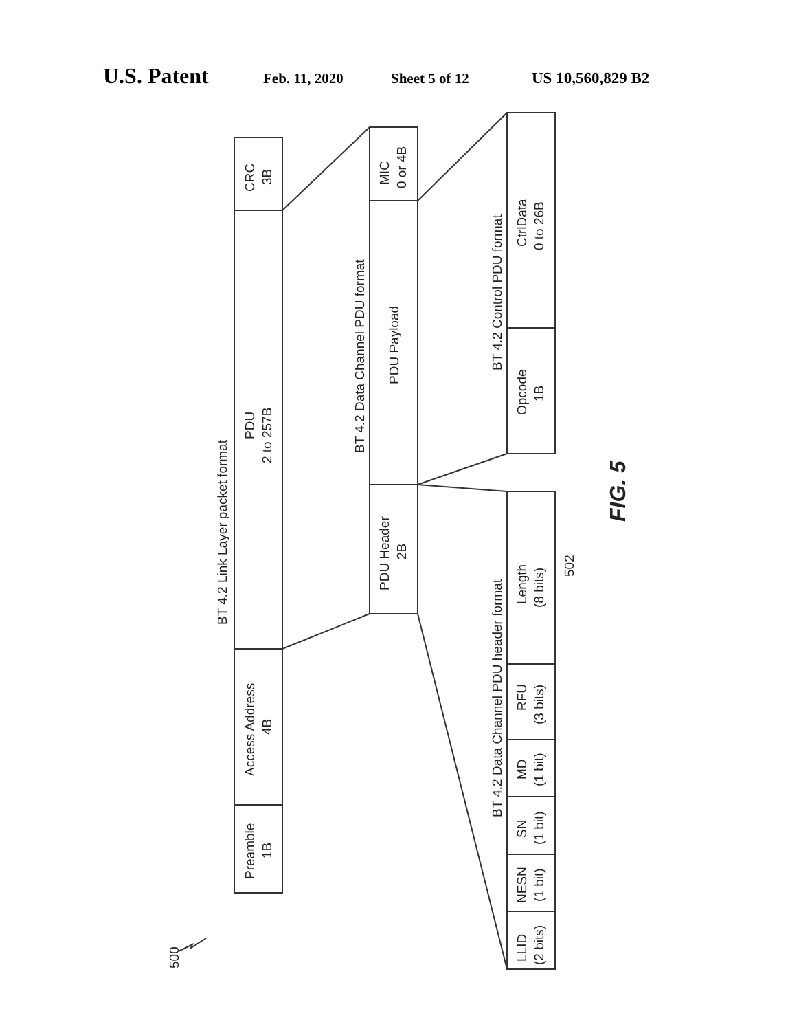U.S. Patent Feb. 11, 2020 Sheet 5 of 12 US 10,560,829 B2
BT 4.2 Link Layer packet format
BT 4.2 Data Channel PDU format
BT 4.2 Control PDU format
BT 4.2 Data Channel PDU header format
CRC
3B
PDU
2 to 257B
Access Address
4B
Preamble
1B
MIC
0 or 4B
PDU Payload
PDU Header
2B
CtrlData
0 to 26B
Opcode
1B
Length
(8 bits)
RFU
(3 bits)
MD
(1 bit)
SN
(1 bit)
NESN
(1 bit)
LLID
(2 bits)
502
500
FIG. 5